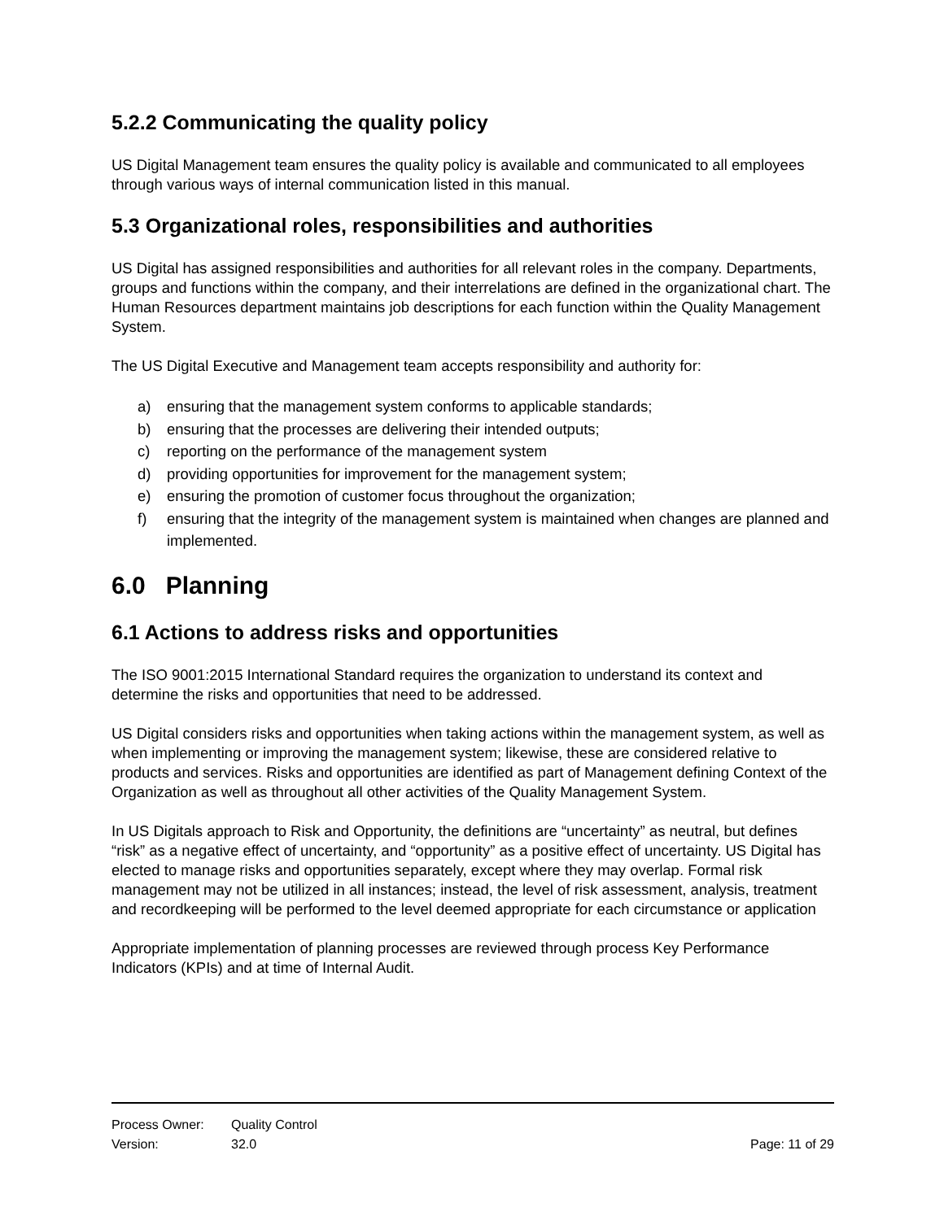5.2.2 Communicating the quality policy
US Digital Management team ensures the quality policy is available and communicated to all employees through various ways of internal communication listed in this manual.
5.3 Organizational roles, responsibilities and authorities
US Digital has assigned responsibilities and authorities for all relevant roles in the company. Departments, groups and functions within the company, and their interrelations are defined in the organizational chart. The Human Resources department maintains job descriptions for each function within the Quality Management System.
The US Digital Executive and Management team accepts responsibility and authority for:
a) ensuring that the management system conforms to applicable standards;
b) ensuring that the processes are delivering their intended outputs;
c) reporting on the performance of the management system
d) providing opportunities for improvement for the management system;
e) ensuring the promotion of customer focus throughout the organization;
f) ensuring that the integrity of the management system is maintained when changes are planned and implemented.
6.0 Planning
6.1 Actions to address risks and opportunities
The ISO 9001:2015 International Standard requires the organization to understand its context and determine the risks and opportunities that need to be addressed.
US Digital considers risks and opportunities when taking actions within the management system, as well as when implementing or improving the management system; likewise, these are considered relative to products and services. Risks and opportunities are identified as part of Management defining Context of the Organization as well as throughout all other activities of the Quality Management System.
In US Digitals approach to Risk and Opportunity, the definitions are “uncertainty” as neutral, but defines “risk” as a negative effect of uncertainty, and “opportunity” as a positive effect of uncertainty. US Digital has elected to manage risks and opportunities separately, except where they may overlap. Formal risk management may not be utilized in all instances; instead, the level of risk assessment, analysis, treatment and recordkeeping will be performed to the level deemed appropriate for each circumstance or application
Appropriate implementation of planning processes are reviewed through process Key Performance Indicators (KPIs) and at time of Internal Audit.
Process Owner: Quality Control
Version: 32.0 Page: 11 of 29